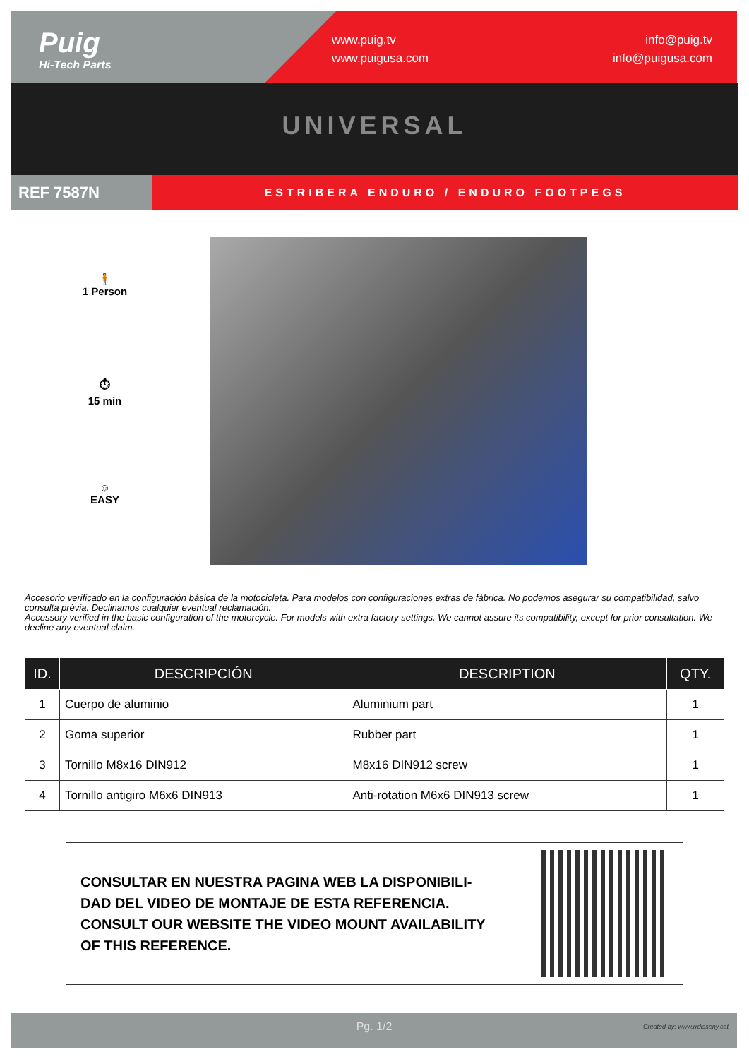Puig
Hi-Tech Parts
www.puig.tv
www.puigusa.com
info@puig.tv
info@puigusa.com
UNIVERSAL
REF 7587N
ESTRIBERA ENDURO / ENDURO FOOTPEGS
🧍
1 Person
⏱
15 min
☺
EASY
Accesorio verificado en la configuración básica de la motocicleta. Para modelos con configuraciones extras de fàbrica. No podemos asegurar su compatibilidad, salvo consulta prèvia. Declinamos cualquier eventual reclamación.
Accessory verified in the basic configuration of the motorcycle. For models with extra factory settings. We cannot assure its compatibility, except for prior consultation. We decline any eventual claim.
| ID. | DESCRIPCIÓN | DESCRIPTION | QTY. |
| --- | --- | --- | --- |
| 1 | Cuerpo de aluminio | Aluminium part | 1 |
| 2 | Goma superior | Rubber part | 1 |
| 3 | Tornillo M8x16 DIN912 | M8x16 DIN912 screw | 1 |
| 4 | Tornillo antigiro M6x6 DIN913 | Anti-rotation M6x6 DIN913 screw | 1 |
CONSULTAR EN NUESTRA PAGINA WEB LA DISPONIBILI-
DAD DEL VIDEO DE MONTAJE DE ESTA REFERENCIA.
CONSULT OUR WEBSITE THE VIDEO MOUNT AVAILABILITY
OF THIS REFERENCE.
Pg. 1/2 Created by: www.rrdisseny.cat